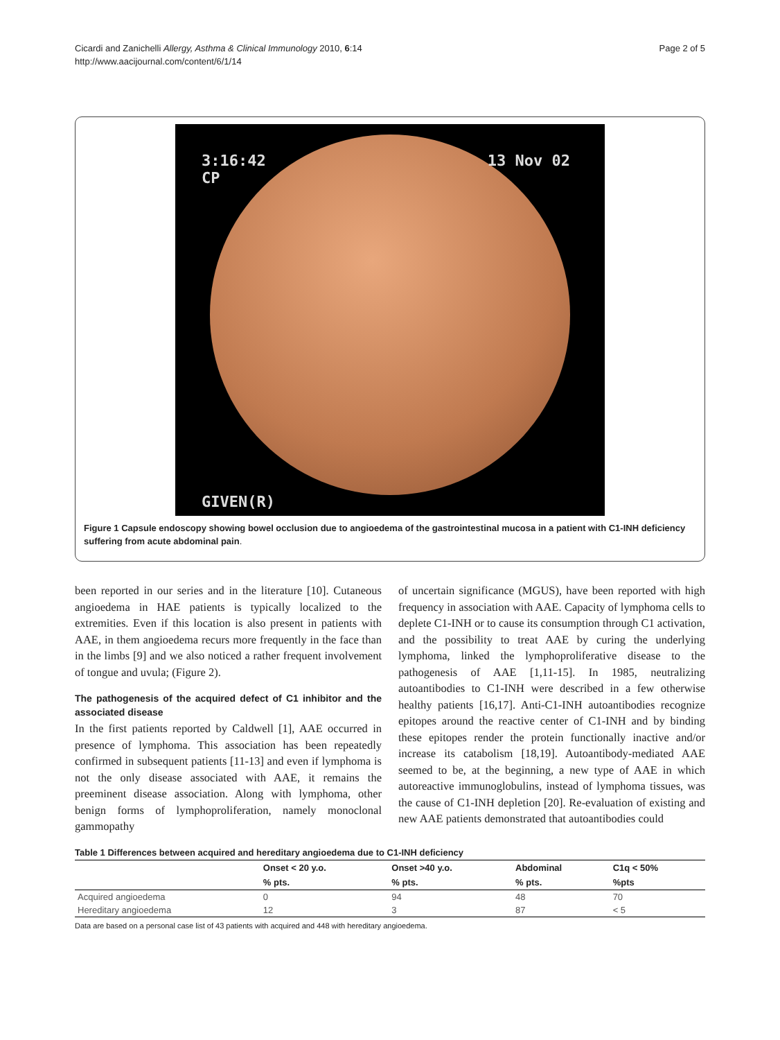Cicardi and Zanichelli Allergy, Asthma & Clinical Immunology 2010, 6:14
http://www.aacijournal.com/content/6/1/14
Page 2 of 5
3:16:42
CP
13 Nov 02
GIVEN(R)
Figure 1 Capsule endoscopy showing bowel occlusion due to angioedema of the gastrointestinal mucosa in a patient with C1-INH deficiency suffering from acute abdominal pain.
been reported in our series and in the literature [10]. Cutaneous angioedema in HAE patients is typically localized to the extremities. Even if this location is also present in patients with AAE, in them angioedema recurs more frequently in the face than in the limbs [9] and we also noticed a rather frequent involvement of tongue and uvula; (Figure 2).
The pathogenesis of the acquired defect of C1 inhibitor and the associated disease
In the first patients reported by Caldwell [1], AAE occurred in presence of lymphoma. This association has been repeatedly confirmed in subsequent patients [11-13] and even if lymphoma is not the only disease associated with AAE, it remains the preeminent disease association. Along with lymphoma, other benign forms of lymphoproliferation, namely monoclonal gammopathy
of uncertain significance (MGUS), have been reported with high frequency in association with AAE. Capacity of lymphoma cells to deplete C1-INH or to cause its consumption through C1 activation, and the possibility to treat AAE by curing the underlying lymphoma, linked the lymphoproliferative disease to the pathogenesis of AAE [1,11-15]. In 1985, neutralizing autoantibodies to C1-INH were described in a few otherwise healthy patients [16,17]. Anti-C1-INH autoantibodies recognize epitopes around the reactive center of C1-INH and by binding these epitopes render the protein functionally inactive and/or increase its catabolism [18,19]. Autoantibody-mediated AAE seemed to be, at the beginning, a new type of AAE in which autoreactive immunoglobulins, instead of lymphoma tissues, was the cause of C1-INH depletion [20]. Re-evaluation of existing and new AAE patients demonstrated that autoantibodies could
Table 1 Differences between acquired and hereditary angioedema due to C1-INH deficiency
| | Onset < 20 y.o. | Onset >40 y.o. | Abdominal | C1q < 50% |
| --- | --- | --- | --- | --- |
| | % pts. | % pts. | % pts. | %pts |
| Acquired angioedema | 0 | 94 | 48 | 70 |
| Hereditary angioedema | 12 | 3 | 87 | < 5 |
Data are based on a personal case list of 43 patients with acquired and 448 with hereditary angioedema.